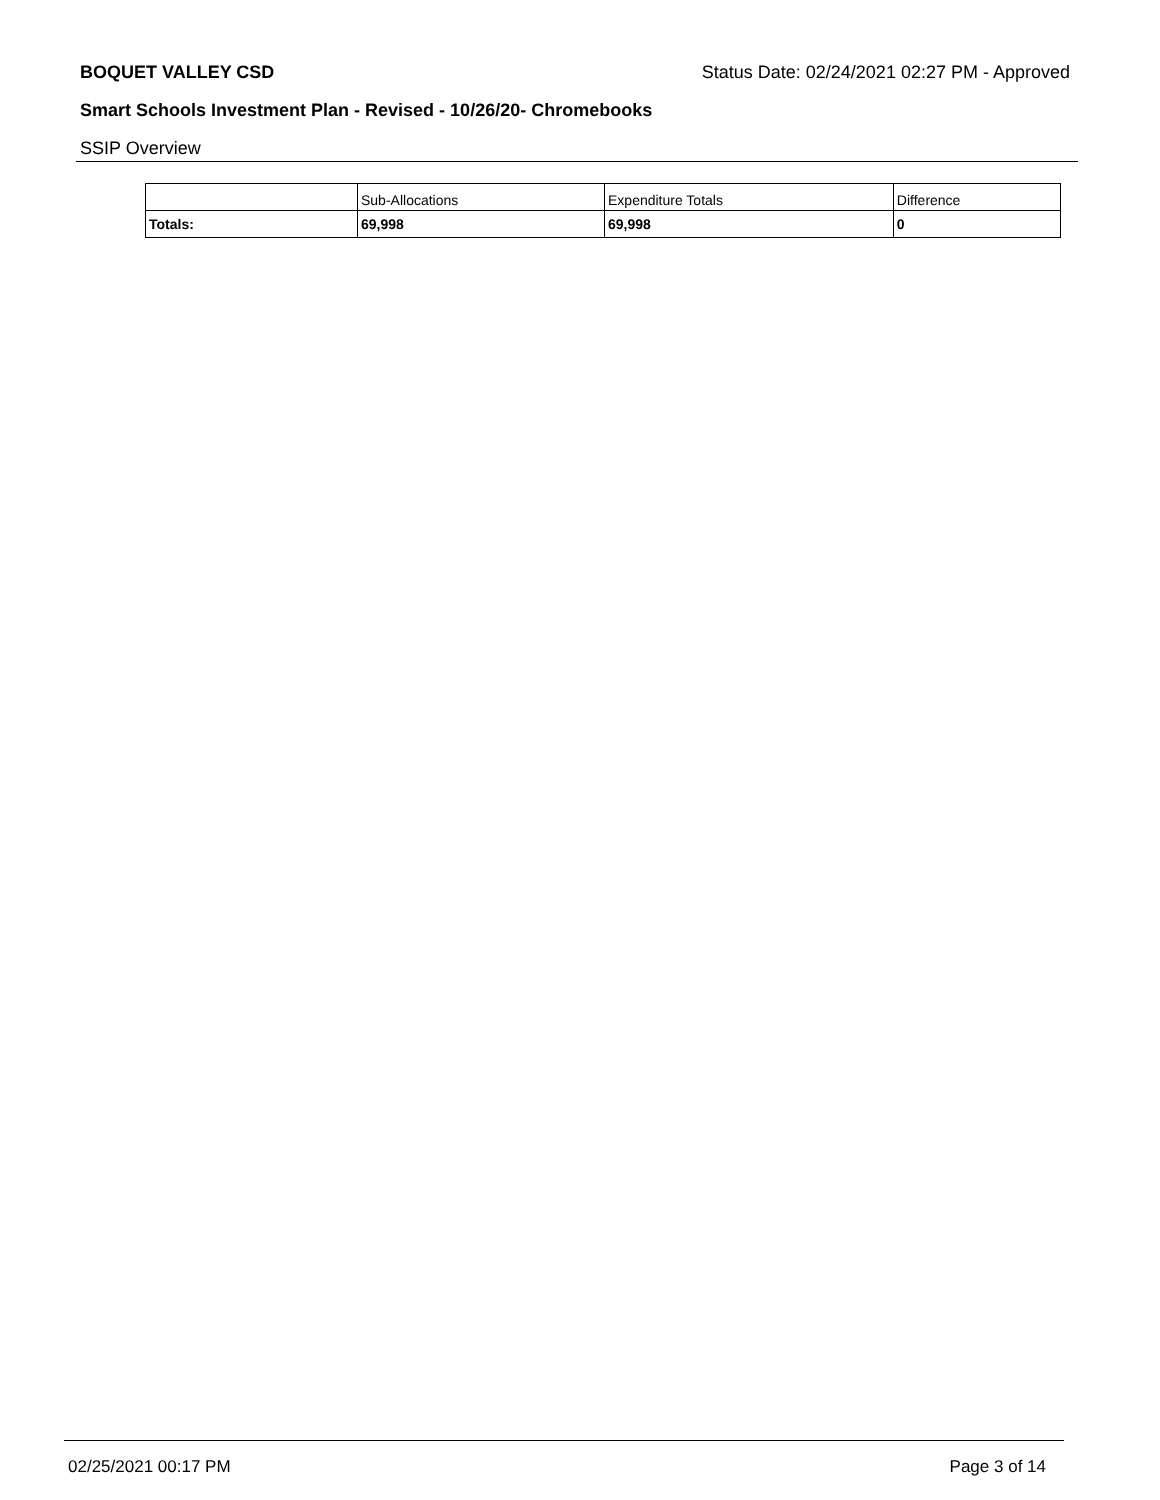BOQUET VALLEY CSD Status Date: 02/24/2021 02:27 PM - Approved
Smart Schools Investment Plan - Revised - 10/26/20- Chromebooks
SSIP Overview
| | Sub-Allocations | Expenditure Totals | Difference |
| --- | --- | --- | --- |
| Totals: | 69,998 | 69,998 | 0 |
02/25/2021 00:17 PM Page 3 of 14